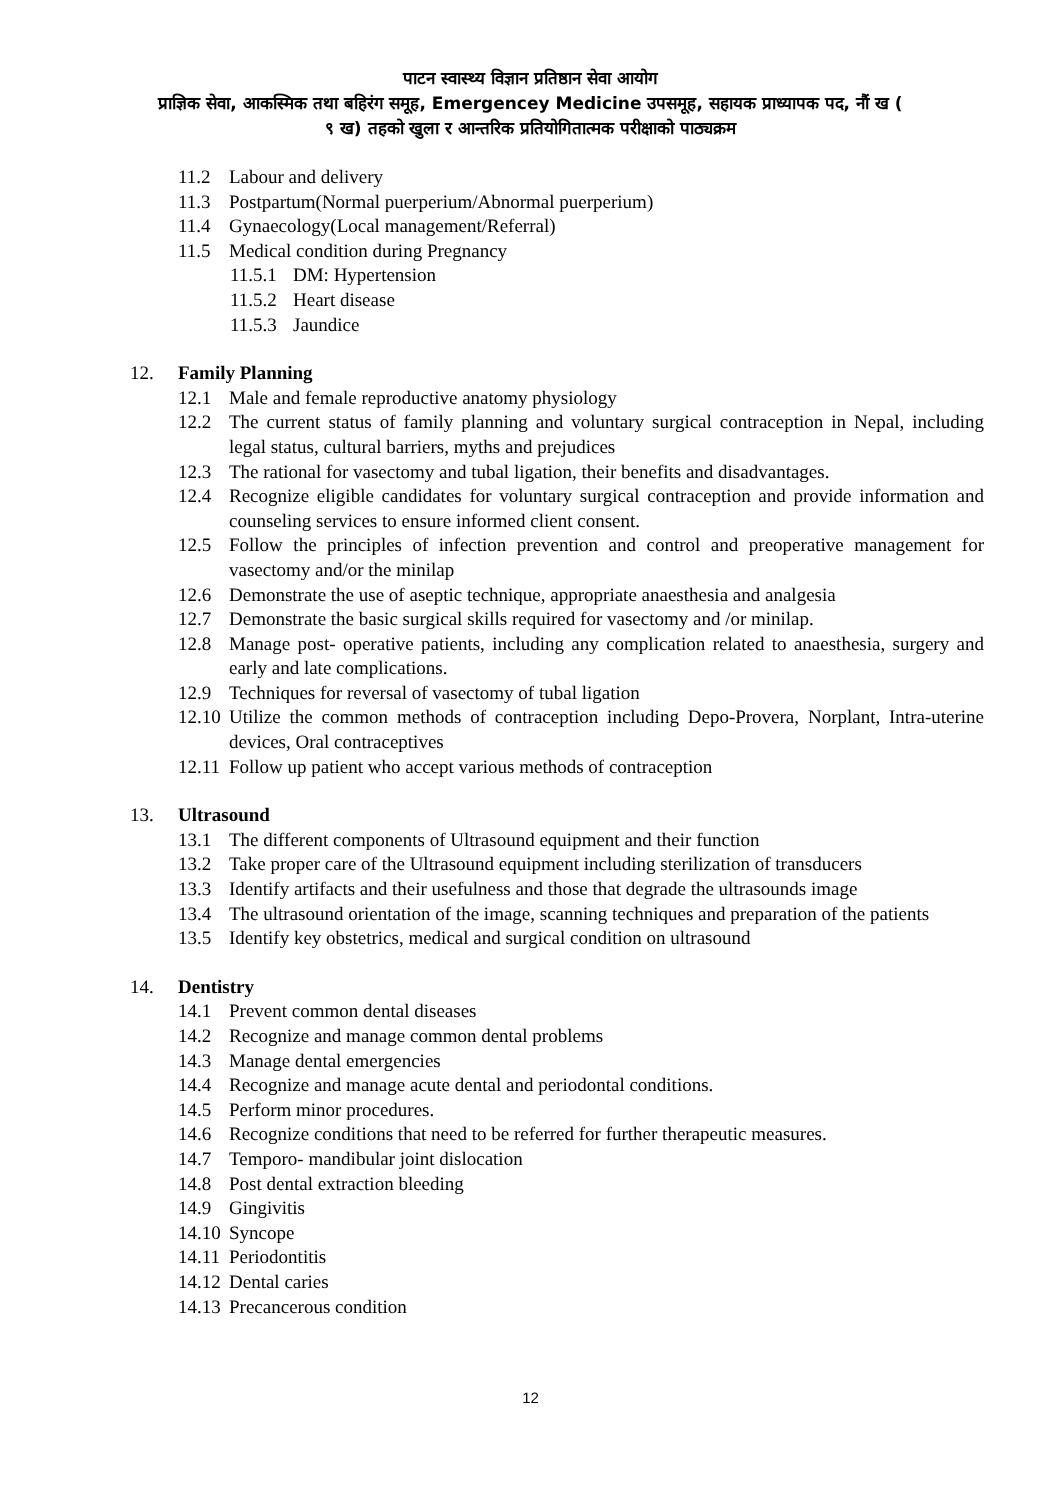पाटन स्वास्थ्य विज्ञान प्रतिष्ठान सेवा आयोग
प्राज्ञिक सेवा, आकस्मिक तथा बहिरंग समूह, Emergencey Medicine उपसमूह, सहायक प्राध्यापक पद, नौं ख (
९ ख) तहको खुला र आन्तरिक प्रतियोगितात्मक परीक्षाको पाठ्यक्रम
11.2 Labour and delivery
11.3 Postpartum(Normal puerperium/Abnormal puerperium)
11.4 Gynaecology(Local management/Referral)
11.5 Medical condition during Pregnancy
11.5.1 DM: Hypertension
11.5.2 Heart disease
11.5.3 Jaundice
12. Family Planning
12.1 Male and female reproductive anatomy physiology
12.2 The current status of family planning and voluntary surgical contraception in Nepal, including legal status, cultural barriers, myths and prejudices
12.3 The rational for vasectomy and tubal ligation, their benefits and disadvantages.
12.4 Recognize eligible candidates for voluntary surgical contraception and provide information and counseling services to ensure informed client consent.
12.5 Follow the principles of infection prevention and control and preoperative management for vasectomy and/or the minilap
12.6 Demonstrate the use of aseptic technique, appropriate anaesthesia and analgesia
12.7 Demonstrate the basic surgical skills required for vasectomy and /or minilap.
12.8 Manage post- operative patients, including any complication related to anaesthesia, surgery and early and late complications.
12.9 Techniques for reversal of vasectomy of tubal ligation
12.10 Utilize the common methods of contraception including Depo-Provera, Norplant, Intra-uterine devices, Oral contraceptives
12.11 Follow up patient who accept various methods of contraception
13. Ultrasound
13.1 The different components of Ultrasound equipment and their function
13.2 Take proper care of the Ultrasound equipment including sterilization of transducers
13.3 Identify artifacts and their usefulness and those that degrade the ultrasounds image
13.4 The ultrasound orientation of the image, scanning techniques and preparation of the patients
13.5 Identify key obstetrics, medical and surgical condition on ultrasound
14. Dentistry
14.1 Prevent common dental diseases
14.2 Recognize and manage common dental problems
14.3 Manage dental emergencies
14.4 Recognize and manage acute dental and periodontal conditions.
14.5 Perform minor procedures.
14.6 Recognize conditions that need to be referred for further therapeutic measures.
14.7 Temporo- mandibular joint dislocation
14.8 Post dental extraction bleeding
14.9 Gingivitis
14.10 Syncope
14.11 Periodontitis
14.12 Dental caries
14.13 Precancerous condition
12